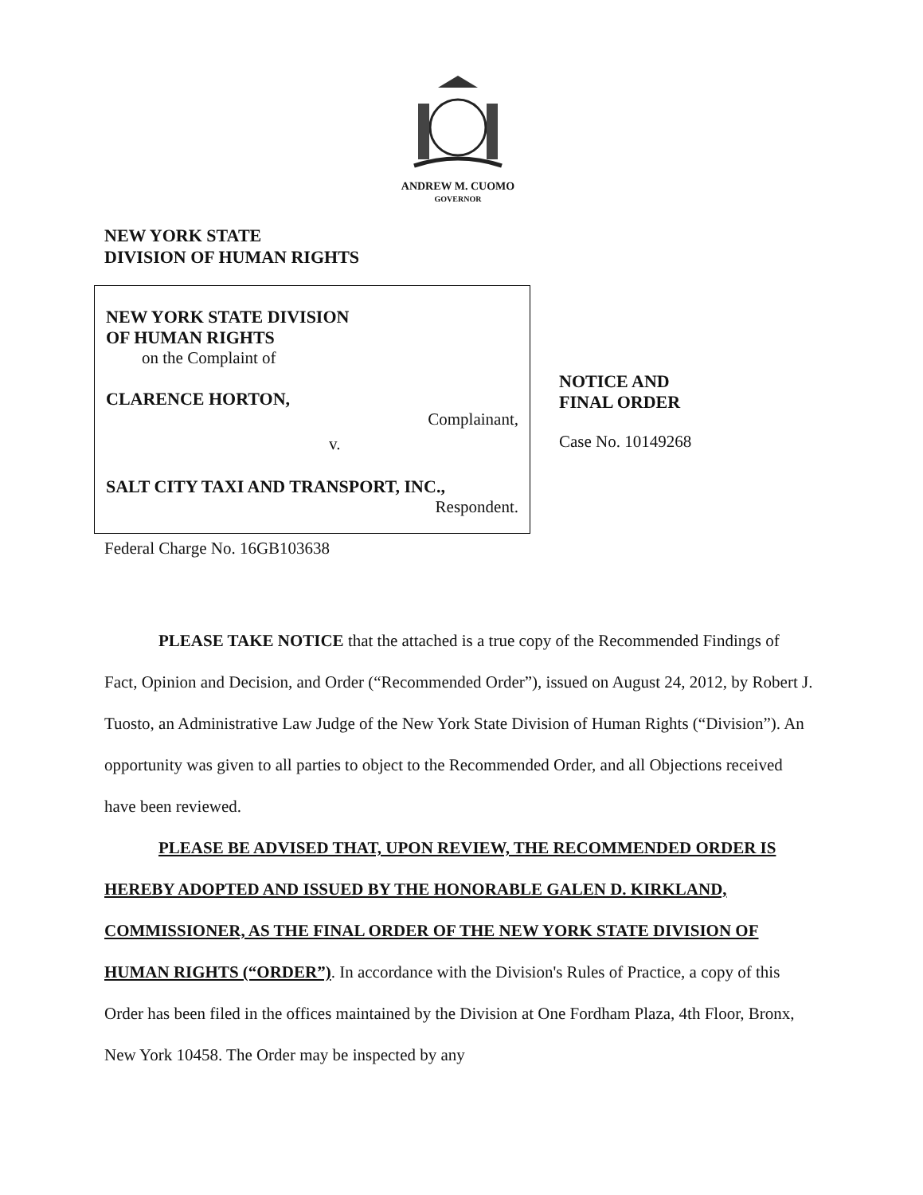ANDREW M. CUOMO
GOVERNOR
NEW YORK STATE
DIVISION OF HUMAN RIGHTS
NEW YORK STATE DIVISION
OF HUMAN RIGHTS
on the Complaint of
CLARENCE HORTON,
Complainant,
v.
SALT CITY TAXI AND TRANSPORT, INC.,
Respondent.
NOTICE AND
FINAL ORDER
Case No. 10149268
Federal Charge No. 16GB103638
PLEASE TAKE NOTICE that the attached is a true copy of the Recommended Findings of Fact, Opinion and Decision, and Order (“Recommended Order”), issued on August 24, 2012, by Robert J. Tuosto, an Administrative Law Judge of the New York State Division of Human Rights (“Division”). An opportunity was given to all parties to object to the Recommended Order, and all Objections received have been reviewed.
PLEASE BE ADVISED THAT, UPON REVIEW, THE RECOMMENDED ORDER IS HEREBY ADOPTED AND ISSUED BY THE HONORABLE GALEN D. KIRKLAND, COMMISSIONER, AS THE FINAL ORDER OF THE NEW YORK STATE DIVISION OF HUMAN RIGHTS (“ORDER”). In accordance with the Division's Rules of Practice, a copy of this Order has been filed in the offices maintained by the Division at One Fordham Plaza, 4th Floor, Bronx, New York 10458. The Order may be inspected by any